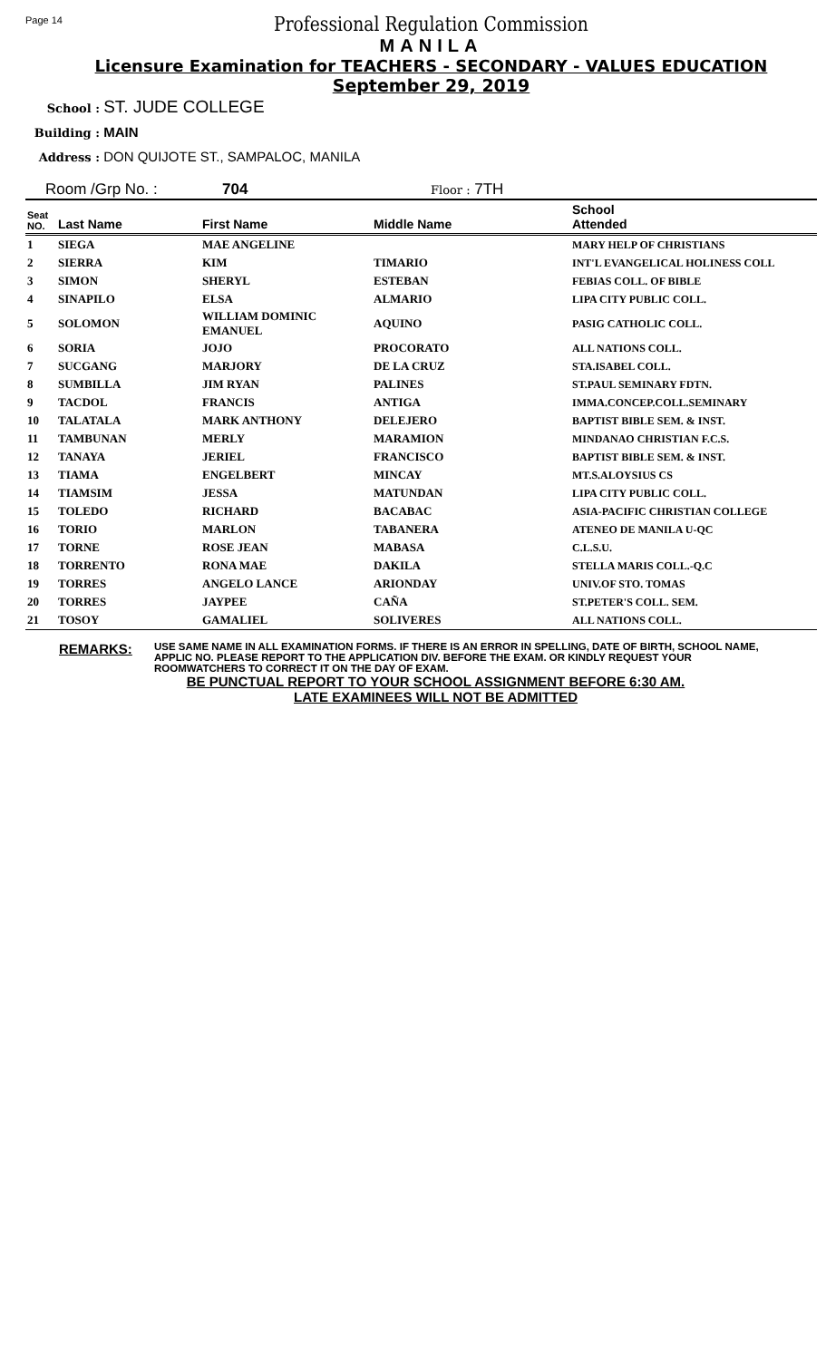Page 14
Professional Regulation Commission
MANILA
Licensure Examination for TEACHERS - SECONDARY - VALUES EDUCATION
September 29, 2019
School : ST. JUDE COLLEGE
Building : MAIN
Address : DON QUIJOTE ST., SAMPALOC, MANILA
Room /Grp No. : 704 Floor : 7TH
| Seat NO. | Last Name | First Name | Middle Name | School Attended |
| --- | --- | --- | --- | --- |
| 1 | SIEGA | MAE ANGELINE | | MARY HELP OF CHRISTIANS |
| 2 | SIERRA | KIM | TIMARIO | INT'L EVANGELICAL HOLINESS COLL |
| 3 | SIMON | SHERYL | ESTEBAN | FEBIAS COLL. OF BIBLE |
| 4 | SINAPILO | ELSA | ALMARIO | LIPA CITY PUBLIC COLL. |
| 5 | SOLOMON | WILLIAM DOMINIC EMANUEL | AQUINO | PASIG CATHOLIC COLL. |
| 6 | SORIA | JOJO | PROCORATO | ALL NATIONS COLL. |
| 7 | SUCGANG | MARJORY | DE LA CRUZ | STA.ISABEL COLL. |
| 8 | SUMBILLA | JIM RYAN | PALINES | ST.PAUL SEMINARY FDTN. |
| 9 | TACDOL | FRANCIS | ANTIGA | IMMA.CONCEP.COLL.SEMINARY |
| 10 | TALATALA | MARK ANTHONY | DELEJERO | BAPTIST BIBLE SEM. & INST. |
| 11 | TAMBUNAN | MERLY | MARAMION | MINDANAO CHRISTIAN F.C.S. |
| 12 | TANAYA | JERIEL | FRANCISCO | BAPTIST BIBLE SEM. & INST. |
| 13 | TIAMA | ENGELBERT | MINCAY | MT.S.ALOYSIUS CS |
| 14 | TIAMSIM | JESSA | MATUNDAN | LIPA CITY PUBLIC COLL. |
| 15 | TOLEDO | RICHARD | BACABAC | ASIA-PACIFIC CHRISTIAN COLLEGE |
| 16 | TORIO | MARLON | TABANERA | ATENEO DE MANILA U-QC |
| 17 | TORNE | ROSE JEAN | MABASA | C.L.S.U. |
| 18 | TORRENTO | RONA MAE | DAKILA | STELLA MARIS COLL.-Q.C |
| 19 | TORRES | ANGELO LANCE | ARIONDAY | UNIV.OF STO. TOMAS |
| 20 | TORRES | JAYPEE | CAÑA | ST.PETER'S COLL. SEM. |
| 21 | TOSOY | GAMALIEL | SOLIVERES | ALL NATIONS COLL. |
REMARKS:
USE SAME NAME IN ALL EXAMINATION FORMS. IF THERE IS AN ERROR IN SPELLING, DATE OF BIRTH, SCHOOL NAME, APPLIC NO. PLEASE REPORT TO THE APPLICATION DIV. BEFORE THE EXAM. OR KINDLY REQUEST YOUR ROOMWATCHERS TO CORRECT IT ON THE DAY OF EXAM.
BE PUNCTUAL REPORT TO YOUR SCHOOL ASSIGNMENT BEFORE 6:30 AM.
LATE EXAMINEES WILL NOT BE ADMITTED